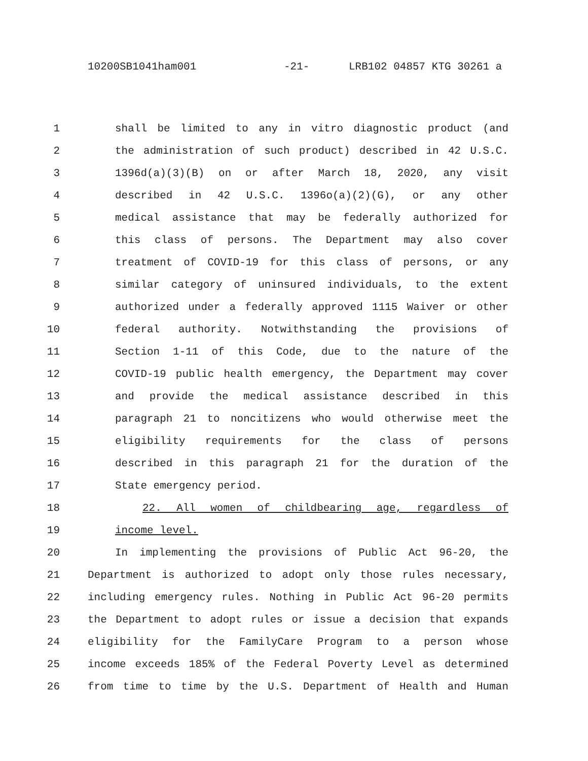10200SB1041ham001 -21- LRB102 04857 KTG 30261 a
1 shall be limited to any in vitro diagnostic product (and
2 the administration of such product) described in 42 U.S.C.
3 1396d(a)(3)(B) on or after March 18, 2020, any visit
4 described in 42 U.S.C. 1396o(a)(2)(G), or any other
5 medical assistance that may be federally authorized for
6 this class of persons. The Department may also cover
7 treatment of COVID-19 for this class of persons, or any
8 similar category of uninsured individuals, to the extent
9 authorized under a federally approved 1115 Waiver or other
10 federal authority. Notwithstanding the provisions of
11 Section 1-11 of this Code, due to the nature of the
12 COVID-19 public health emergency, the Department may cover
13 and provide the medical assistance described in this
14 paragraph 21 to noncitizens who would otherwise meet the
15 eligibility requirements for the class of persons
16 described in this paragraph 21 for the duration of the
17 State emergency period.
18 22. All women of childbearing age, regardless of
19 income level.
20 In implementing the provisions of Public Act 96-20, the
21 Department is authorized to adopt only those rules necessary,
22 including emergency rules. Nothing in Public Act 96-20 permits
23 the Department to adopt rules or issue a decision that expands
24 eligibility for the FamilyCare Program to a person whose
25 income exceeds 185% of the Federal Poverty Level as determined
26 from time to time by the U.S. Department of Health and Human